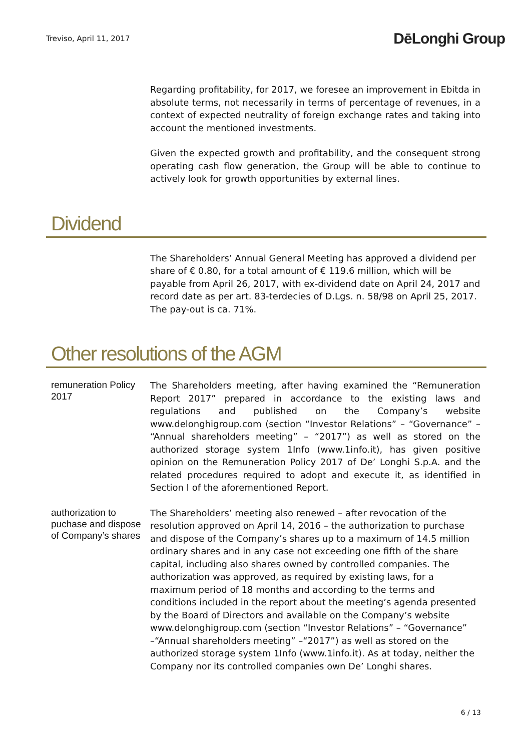Treviso, April 11, 2017 DēLonghi Group
Regarding profitability, for 2017, we foresee an improvement in Ebitda in absolute terms, not necessarily in terms of percentage of revenues, in a context of expected neutrality of foreign exchange rates and taking into account the mentioned investments.
Given the expected growth and profitability, and the consequent strong operating cash flow generation, the Group will be able to continue to actively look for growth opportunities by external lines.
Dividend
The Shareholders’ Annual General Meeting has approved a dividend per share of € 0.80, for a total amount of € 119.6 million, which will be payable from April 26, 2017, with ex-dividend date on April 24, 2017 and record date as per art. 83-terdecies of D.Lgs. n. 58/98 on April 25, 2017. The pay-out is ca. 71%.
Other resolutions of the AGM
remuneration Policy 2017
The Shareholders meeting, after having examined the “Remuneration Report 2017” prepared in accordance to the existing laws and regulations and published on the Company’s website www.delonghigroup.com (section “Investor Relations” – “Governance” – “Annual shareholders meeting” – “2017”) as well as stored on the authorized storage system 1Info (www.1info.it), has given positive opinion on the Remuneration Policy 2017 of De’ Longhi S.p.A. and the related procedures required to adopt and execute it, as identified in Section I of the aforementioned Report.
authorization to puchase and dispose of Company’s shares
The Shareholders’ meeting also renewed – after revocation of the resolution approved on April 14, 2016 – the authorization to purchase and dispose of the Company’s shares up to a maximum of 14.5 million ordinary shares and in any case not exceeding one fifth of the share capital, including also shares owned by controlled companies. The authorization was approved, as required by existing laws, for a maximum period of 18 months and according to the terms and conditions included in the report about the meeting’s agenda presented by the Board of Directors and available on the Company’s website www.delonghigroup.com (section “Investor Relations” – “Governance” –“Annual shareholders meeting” –“2017”) as well as stored on the authorized storage system 1Info (www.1info.it). As at today, neither the Company nor its controlled companies own De’ Longhi shares.
6 / 13